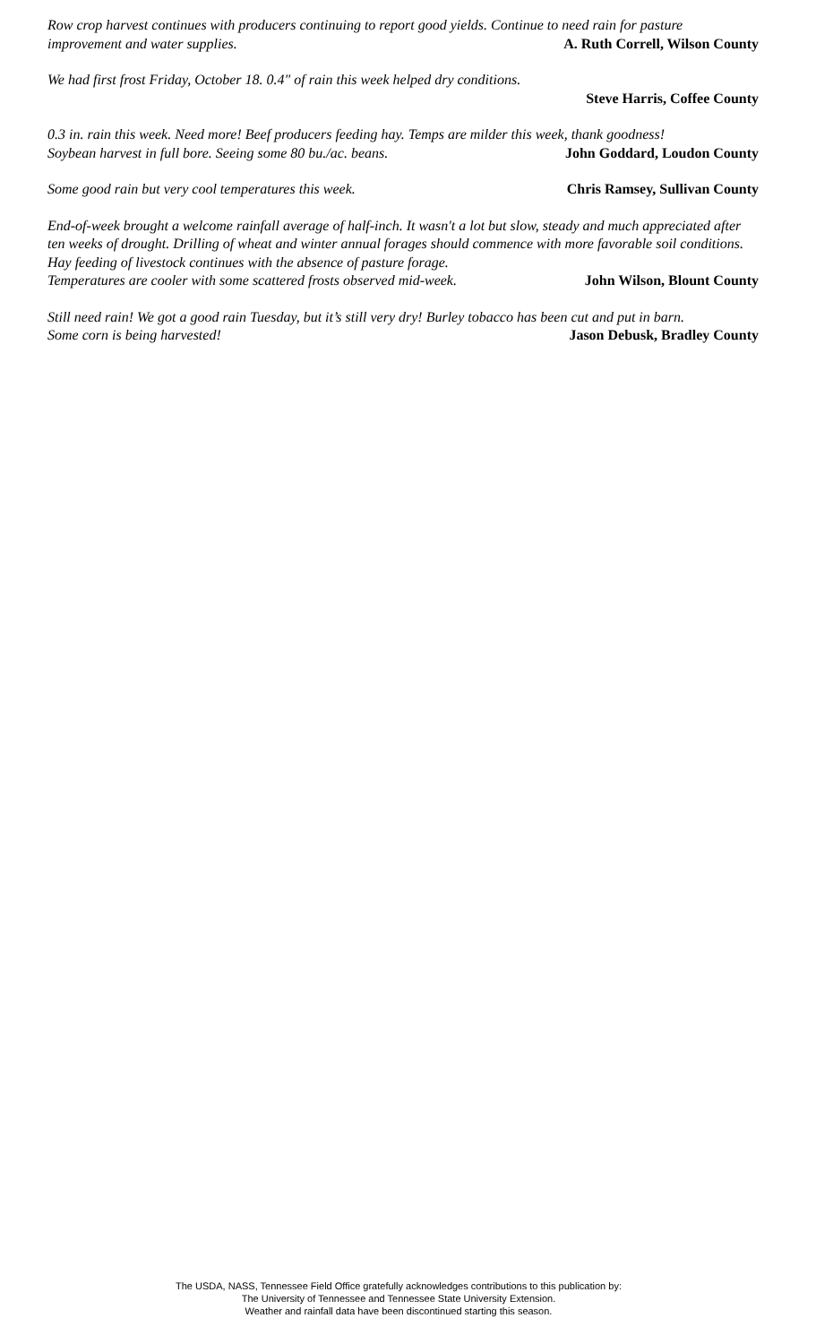Row crop harvest continues with producers continuing to report good yields. Continue to need rain for pasture
A. Ruth Correll, Wilson County improvement and water supplies.
We had first frost Friday, October 18. 0.4" of rain this week helped dry conditions.
Steve Harris, Coffee County
0.3 in. rain this week. Need more! Beef producers feeding hay. Temps are milder this week, thank goodness!
John Goddard, Loudon County Soybean harvest in full bore. Seeing some 80 bu./ac. beans.
Chris Ramsey, Sullivan County Some good rain but very cool temperatures this week.
End-of-week brought a welcome rainfall average of half-inch. It wasn't a lot but slow, steady and much appreciated after ten weeks of drought. Drilling of wheat and winter annual forages should commence with more favorable soil conditions. Hay feeding of livestock continues with the absence of pasture forage.
John Wilson, Blount County Temperatures are cooler with some scattered frosts observed mid-week.
Still need rain! We got a good rain Tuesday, but it’s still very dry! Burley tobacco has been cut and put in barn.
Jason Debusk, Bradley County Some corn is being harvested!
The USDA, NASS, Tennessee Field Office gratefully acknowledges contributions to this publication by:
The University of Tennessee and Tennessee State University Extension.
Weather and rainfall data have been discontinued starting this season.